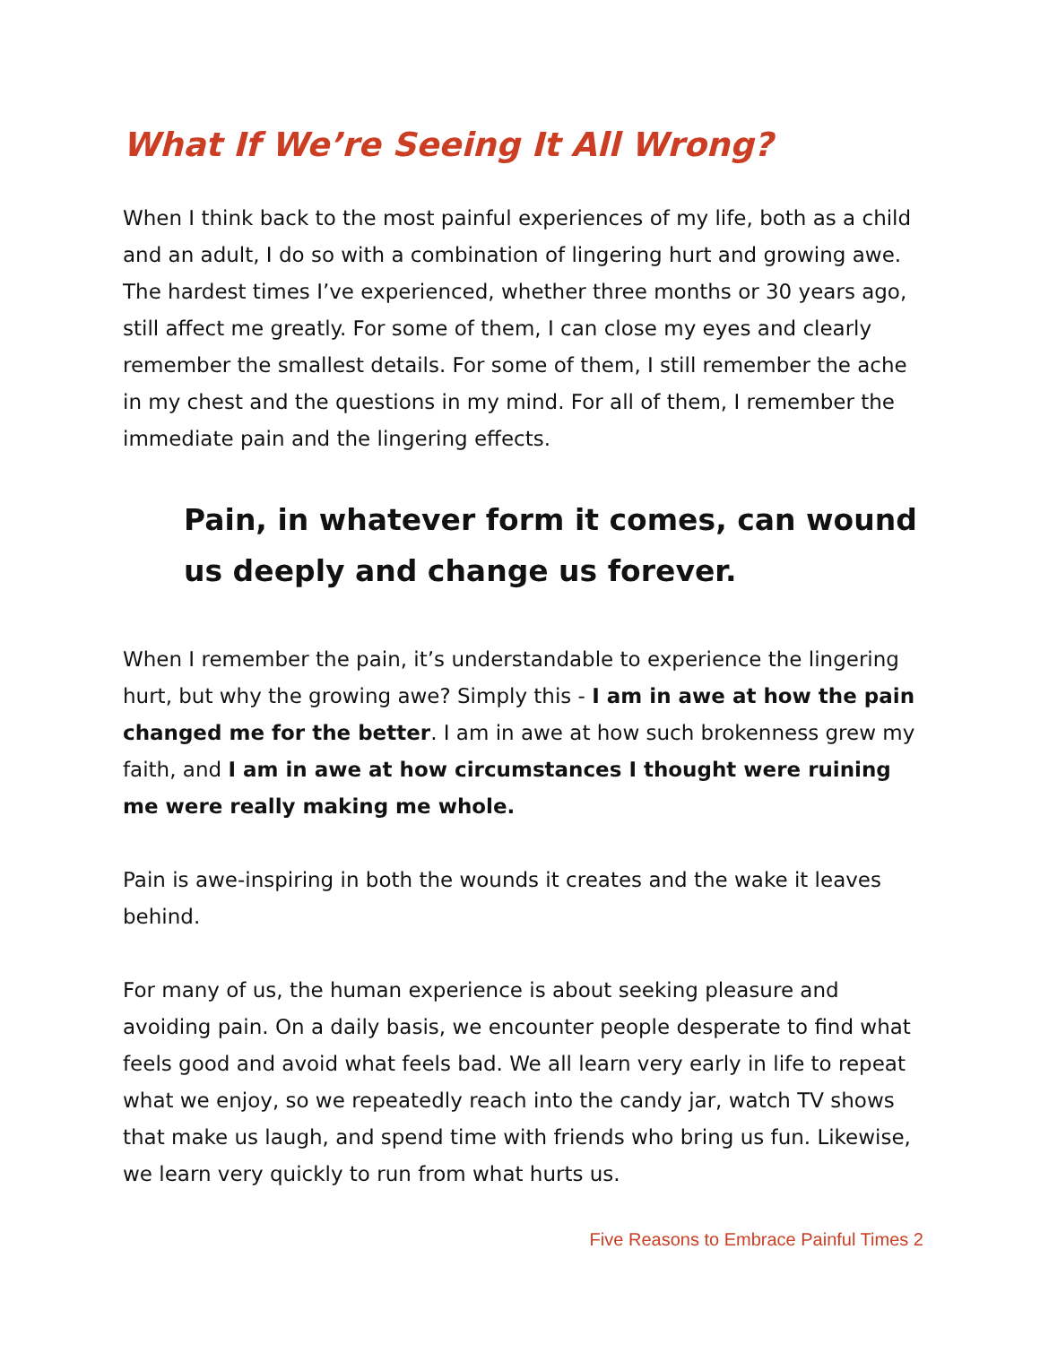What If We’re Seeing It All Wrong?
When I think back to the most painful experiences of my life, both as a child and an adult, I do so with a combination of lingering hurt and growing awe. The hardest times I’ve experienced, whether three months or 30 years ago, still affect me greatly. For some of them, I can close my eyes and clearly remember the smallest details. For some of them, I still remember the ache in my chest and the questions in my mind. For all of them, I remember the immediate pain and the lingering effects.
Pain, in whatever form it comes, can wound us deeply and change us forever.
When I remember the pain, it’s understandable to experience the lingering hurt, but why the growing awe? Simply this - I am in awe at how the pain changed me for the better. I am in awe at how such brokenness grew my faith, and I am in awe at how circumstances I thought were ruining me were really making me whole.
Pain is awe-inspiring in both the wounds it creates and the wake it leaves behind.
For many of us, the human experience is about seeking pleasure and avoiding pain. On a daily basis, we encounter people desperate to find what feels good and avoid what feels bad. We all learn very early in life to repeat what we enjoy, so we repeatedly reach into the candy jar, watch TV shows that make us laugh, and spend time with friends who bring us fun. Likewise, we learn very quickly to run from what hurts us.
Five Reasons to Embrace Painful Times 2